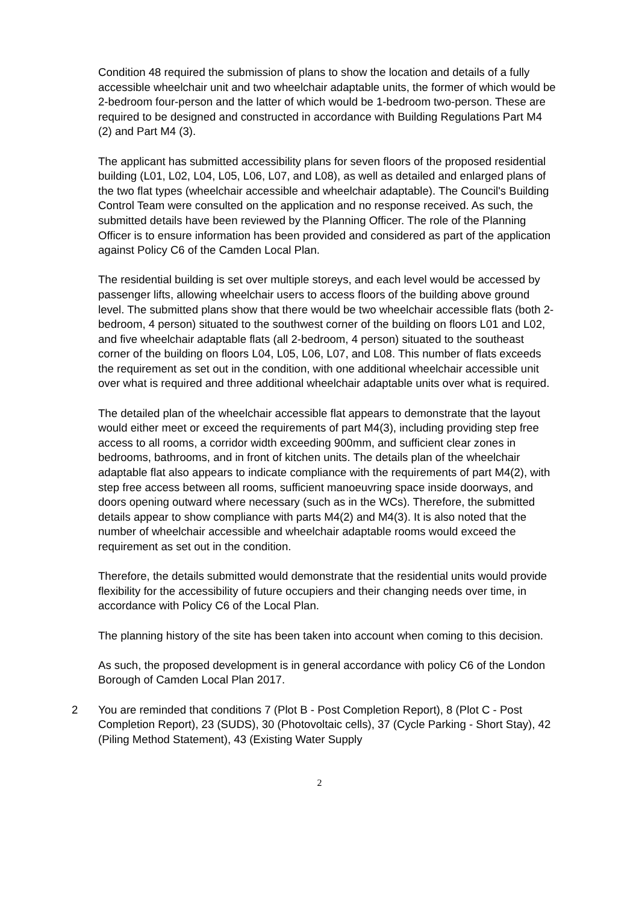Condition 48 required the submission of plans to show the location and details of a fully accessible wheelchair unit and two wheelchair adaptable units, the former of which would be 2-bedroom four-person and the latter of which would be 1-bedroom two-person. These are required to be designed and constructed in accordance with Building Regulations Part M4 (2) and Part M4 (3).
The applicant has submitted accessibility plans for seven floors of the proposed residential building (L01, L02, L04, L05, L06, L07, and L08), as well as detailed and enlarged plans of the two flat types (wheelchair accessible and wheelchair adaptable). The Council's Building Control Team were consulted on the application and no response received. As such, the submitted details have been reviewed by the Planning Officer. The role of the Planning Officer is to ensure information has been provided and considered as part of the application against Policy C6 of the Camden Local Plan.
The residential building is set over multiple storeys, and each level would be accessed by passenger lifts, allowing wheelchair users to access floors of the building above ground level. The submitted plans show that there would be two wheelchair accessible flats (both 2-bedroom, 4 person) situated to the southwest corner of the building on floors L01 and L02, and five wheelchair adaptable flats (all 2-bedroom, 4 person) situated to the southeast corner of the building on floors L04, L05, L06, L07, and L08. This number of flats exceeds the requirement as set out in the condition, with one additional wheelchair accessible unit over what is required and three additional wheelchair adaptable units over what is required.
The detailed plan of the wheelchair accessible flat appears to demonstrate that the layout would either meet or exceed the requirements of part M4(3), including providing step free access to all rooms, a corridor width exceeding 900mm, and sufficient clear zones in bedrooms, bathrooms, and in front of kitchen units. The details plan of the wheelchair adaptable flat also appears to indicate compliance with the requirements of part M4(2), with step free access between all rooms, sufficient manoeuvring space inside doorways, and doors opening outward where necessary (such as in the WCs). Therefore, the submitted details appear to show compliance with parts M4(2) and M4(3). It is also noted that the number of wheelchair accessible and wheelchair adaptable rooms would exceed the requirement as set out in the condition.
Therefore, the details submitted would demonstrate that the residential units would provide flexibility for the accessibility of future occupiers and their changing needs over time, in accordance with Policy C6 of the Local Plan.
The planning history of the site has been taken into account when coming to this decision.
As such, the proposed development is in general accordance with policy C6 of the London Borough of Camden Local Plan 2017.
2 You are reminded that conditions 7 (Plot B - Post Completion Report), 8 (Plot C - Post Completion Report), 23 (SUDS), 30 (Photovoltaic cells), 37 (Cycle Parking - Short Stay), 42 (Piling Method Statement), 43 (Existing Water Supply
2